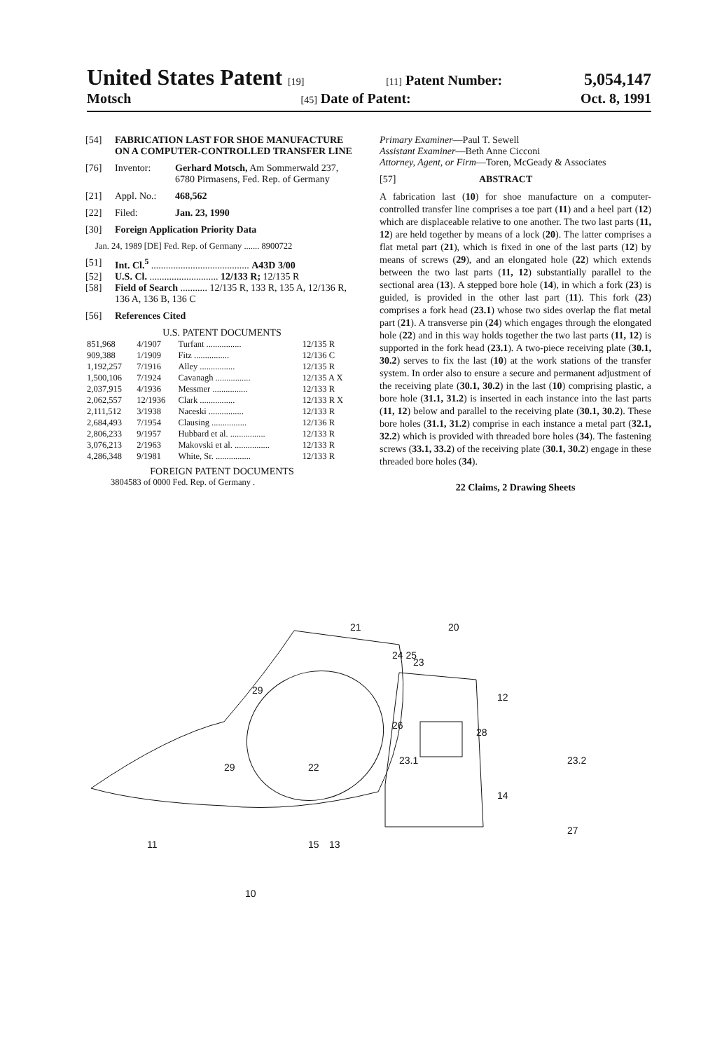United States Patent [19] [11] Patent Number: 5,054,147
Motsch [45] Date of Patent: Oct. 8, 1991
[54] FABRICATION LAST FOR SHOE MANUFACTURE ON A COMPUTER-CONTROLLED TRANSFER LINE
[76] Inventor: Gerhard Motsch, Am Sommerwald 237, 6780 Pirmasens, Fed. Rep. of Germany
[21] Appl. No.: 468,562
[22] Filed: Jan. 23, 1990
[30] Foreign Application Priority Data
Jan. 24, 1989 [DE] Fed. Rep. of Germany ....... 8900722
[51] Int. Cl.<sup>5</sup> ........................................ A43D 3/00
[52] U.S. Cl. ............................ 12/133 R; 12/135 R
[58] Field of Search ........... 12/135 R, 133 R, 135 A, 12/136 R, 136 A, 136 B, 136 C
[56] References Cited
U.S. PATENT DOCUMENTS
| 851,968 | 4/1907 | Turfant ................ | 12/135 R |
| 909,388 | 1/1909 | Fitz ................ | 12/136 C |
| 1,192,257 | 7/1916 | Alley ................ | 12/135 R |
| 1,500,106 | 7/1924 | Cavanagh ................ | 12/135 A X |
| 2,037,915 | 4/1936 | Messmer ................ | 12/133 R |
| 2,062,557 | 12/1936 | Clark ................ | 12/133 R X |
| 2,111,512 | 3/1938 | Naceski ................ | 12/133 R |
| 2,684,493 | 7/1954 | Clausing ................ | 12/136 R |
| 2,806,233 | 9/1957 | Hubbard et al. ................ | 12/133 R |
| 3,076,213 | 2/1963 | Makovski et al. ................ | 12/133 R |
| 4,286,348 | 9/1981 | White, Sr. ................ | 12/133 R |
FOREIGN PATENT DOCUMENTS
3804583 of 0000 Fed. Rep. of Germany .
Primary Examiner—Paul T. Sewell
Assistant Examiner—Beth Anne Cicconi
Attorney, Agent, or Firm—Toren, McGeady & Associates
[57] ABSTRACT
A fabrication last (10) for shoe manufacture on a computer-controlled transfer line comprises a toe part (11) and a heel part (12) which are displaceable relative to one another. The two last parts (11, 12) are held together by means of a lock (20). The latter comprises a flat metal part (21), which is fixed in one of the last parts (12) by means of screws (29), and an elongated hole (22) which extends between the two last parts (11, 12) substantially parallel to the sectional area (13). A stepped bore hole (14), in which a fork (23) is guided, is provided in the other last part (11). This fork (23) comprises a fork head (23.1) whose two sides overlap the flat metal part (21). A transverse pin (24) which engages through the elongated hole (22) and in this way holds together the two last parts (11, 12) is supported in the fork head (23.1). A two-piece receiving plate (30.1, 30.2) serves to fix the last (10) at the work stations of the transfer system. In order also to ensure a secure and permanent adjustment of the receiving plate (30.1, 30.2) in the last (10) comprising plastic, a bore hole (31.1, 31.2) is inserted in each instance into the last parts (11, 12) below and parallel to the receiving plate (30.1, 30.2). These bore holes (31.1, 31.2) comprise in each instance a metal part (32.1, 32.2) which is provided with threaded bore holes (34). The fastening screws (33.1, 33.2) of the receiving plate (30.1, 30.2) engage in these threaded bore holes (34).
22 Claims, 2 Drawing Sheets
12
20
21
22
23
23.1
23.2
24 25
26
27
28
29
29
14
11
15
13
10